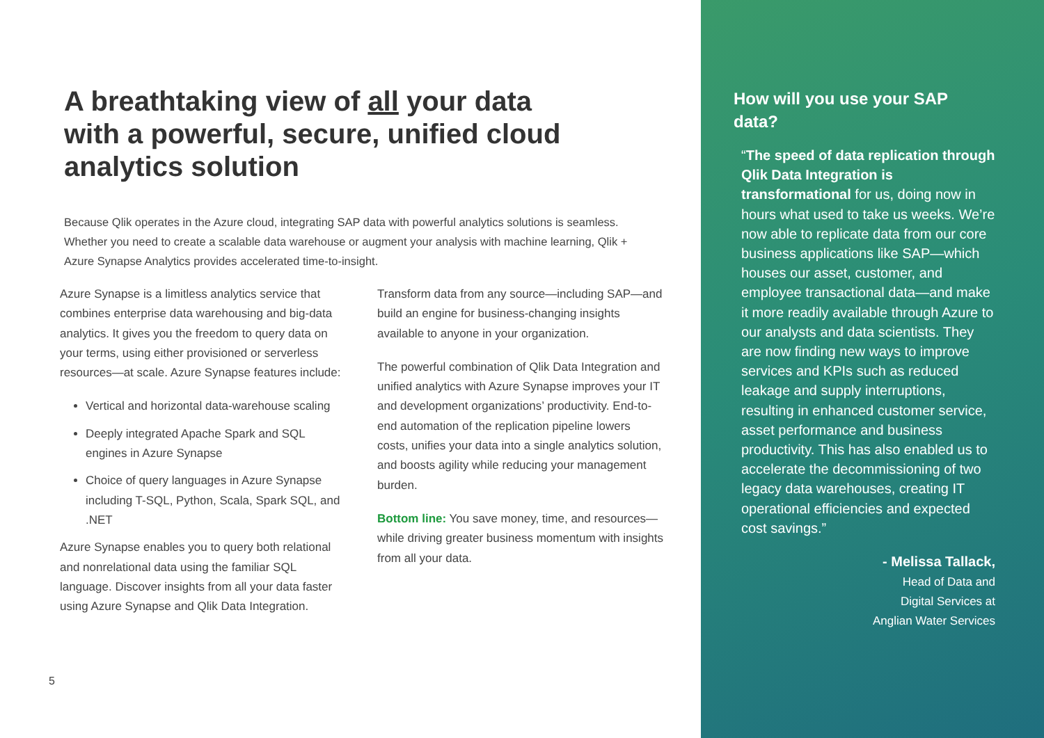A breathtaking view of all your data with a powerful, secure, unified cloud analytics solution
Because Qlik operates in the Azure cloud, integrating SAP data with powerful analytics solutions is seamless. Whether you need to create a scalable data warehouse or augment your analysis with machine learning, Qlik + Azure Synapse Analytics provides accelerated time-to-insight.
Azure Synapse is a limitless analytics service that combines enterprise data warehousing and big-data analytics. It gives you the freedom to query data on your terms, using either provisioned or serverless resources—at scale. Azure Synapse features include:
Vertical and horizontal data-warehouse scaling
Deeply integrated Apache Spark and SQL engines in Azure Synapse
Choice of query languages in Azure Synapse including T-SQL, Python, Scala, Spark SQL, and .NET
Azure Synapse enables you to query both relational and nonrelational data using the familiar SQL language. Discover insights from all your data faster using Azure Synapse and Qlik Data Integration.
Transform data from any source—including SAP—and build an engine for business-changing insights available to anyone in your organization.
The powerful combination of Qlik Data Integration and unified analytics with Azure Synapse improves your IT and development organizations’ productivity. End-to-end automation of the replication pipeline lowers costs, unifies your data into a single analytics solution, and boosts agility while reducing your management burden.
Bottom line: You save money, time, and resources—while driving greater business momentum with insights from all your data.
5
How will you use your SAP data?
“The speed of data replication through Qlik Data Integration is transformational for us, doing now in hours what used to take us weeks. We’re now able to replicate data from our core business applications like SAP—which houses our asset, customer, and employee transactional data—and make it more readily available through Azure to our analysts and data scientists. They are now finding new ways to improve services and KPIs such as reduced leakage and supply interruptions, resulting in enhanced customer service, asset performance and business productivity. This has also enabled us to accelerate the decommissioning of two legacy data warehouses, creating IT operational efficiencies and expected cost savings.”
- Melissa Tallack,
Head of Data and
Digital Services at
Anglian Water Services